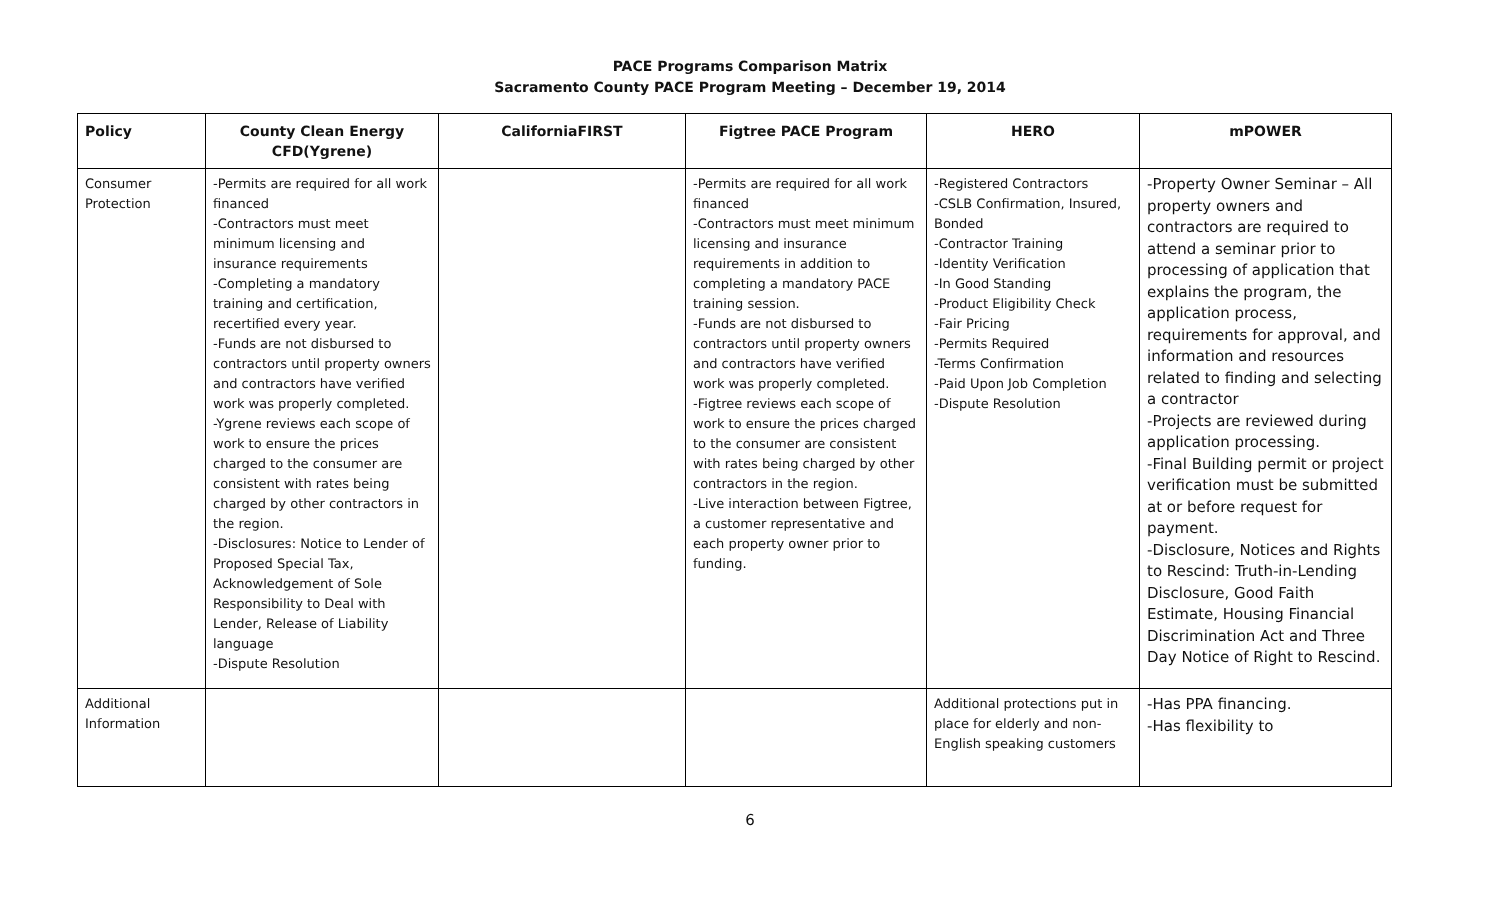PACE Programs Comparison Matrix
Sacramento County PACE Program Meeting – December 19, 2014
| Policy | County Clean Energy CFD(Ygrene) | CaliforniaFIRST | Figtree PACE Program | HERO | mPOWER |
| --- | --- | --- | --- | --- | --- |
| Consumer Protection | -Permits are required for all work financed -Contractors must meet minimum licensing and insurance requirements -Completing a mandatory training and certification, recertified every year. -Funds are not disbursed to contractors until property owners and contractors have verified work was properly completed. -Ygrene reviews each scope of work to ensure the prices charged to the consumer are consistent with rates being charged by other contractors in the region. -Disclosures: Notice to Lender of Proposed Special Tax, Acknowledgement of Sole Responsibility to Deal with Lender, Release of Liability language -Dispute Resolution | | -Permits are required for all work financed -Contractors must meet minimum licensing and insurance requirements in addition to completing a mandatory PACE training session. -Funds are not disbursed to contractors until property owners and contractors have verified work was properly completed. -Figtree reviews each scope of work to ensure the prices charged to the consumer are consistent with rates being charged by other contractors in the region. -Live interaction between Figtree, a customer representative and each property owner prior to funding. | -Registered Contractors -CSLB Confirmation, Insured, Bonded -Contractor Training -Identity Verification -In Good Standing -Product Eligibility Check -Fair Pricing -Permits Required -Terms Confirmation -Paid Upon Job Completion -Dispute Resolution | -Property Owner Seminar – All property owners and contractors are required to attend a seminar prior to processing of application that explains the program, the application process, requirements for approval, and information and resources related to finding and selecting a contractor -Projects are reviewed during application processing. -Final Building permit or project verification must be submitted at or before request for payment. -Disclosure, Notices and Rights to Rescind: Truth-in-Lending Disclosure, Good Faith Estimate, Housing Financial Discrimination Act and Three Day Notice of Right to Rescind. |
| Additional Information | | | | Additional protections put in place for elderly and non-English speaking customers | -Has PPA financing. -Has flexibility to |
6